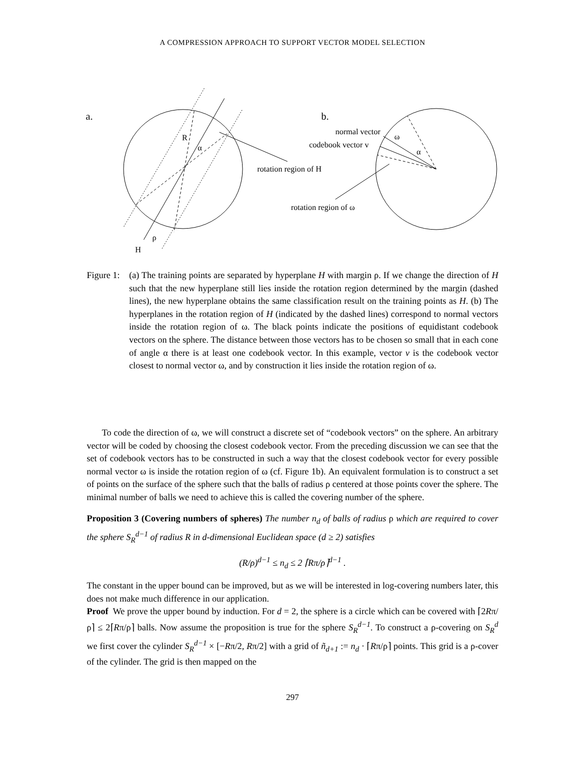A COMPRESSION APPROACH TO SUPPORT VECTOR MODEL SELECTION
a.
R
α
ρ
H
rotation region of H
b.
normal vector
codebook vector v
ω
α
rotation region of ω
Figure 1:
(a) The training points are separated by hyperplane H with margin ρ. If we change the direction of H such that the new hyperplane still lies inside the rotation region determined by the margin (dashed lines), the new hyperplane obtains the same classification result on the training points as H. (b) The hyperplanes in the rotation region of H (indicated by the dashed lines) correspond to normal vectors inside the rotation region of ω. The black points indicate the positions of equidistant codebook vectors on the sphere. The distance between those vectors has to be chosen so small that in each cone of angle α there is at least one codebook vector. In this example, vector v is the codebook vector closest to normal vector ω, and by construction it lies inside the rotation region of ω.
To code the direction of ω, we will construct a discrete set of “codebook vectors” on the sphere. An arbitrary vector will be coded by choosing the closest codebook vector. From the preceding discussion we can see that the set of codebook vectors has to be constructed in such a way that the closest codebook vector for every possible normal vector ω is inside the rotation region of ω (cf. Figure 1b). An equivalent formulation is to construct a set of points on the surface of the sphere such that the balls of radius ρ centered at those points cover the sphere. The minimal number of balls we need to achieve this is called the covering number of the sphere.
Proposition 3 (Covering numbers of spheres) The number n<sub>d</sub> of balls of radius ρ which are required to cover the sphere S<sub>R</sub><sup>d−1</sup> of radius R in d-dimensional Euclidean space (d ≥ 2) satisfies
(R/ρ)<sup>d−1</sup> ≤ n<sub>d</sub> ≤ 2 ⌈Rπ/ρ⌉<sup>d−1</sup> .
The constant in the upper bound can be improved, but as we will be interested in log-covering numbers later, this does not make much difference in our application.
Proof We prove the upper bound by induction. For d = 2, the sphere is a circle which can be covered with ⌈2Rπ/ρ⌉ ≤ 2⌈Rπ/ρ⌉ balls. Now assume the proposition is true for the sphere S<sub>R</sub><sup>d−1</sup>. To construct a ρ-covering on S<sub>R</sub><sup>d</sup> we first cover the cylinder S<sub>R</sub><sup>d−1</sup> × [−Rπ/2, Rπ/2] with a grid of ñ<sub>d+1</sub> := n<sub>d</sub> · ⌈Rπ/ρ⌉ points. This grid is a ρ-cover of the cylinder. The grid is then mapped on the
297